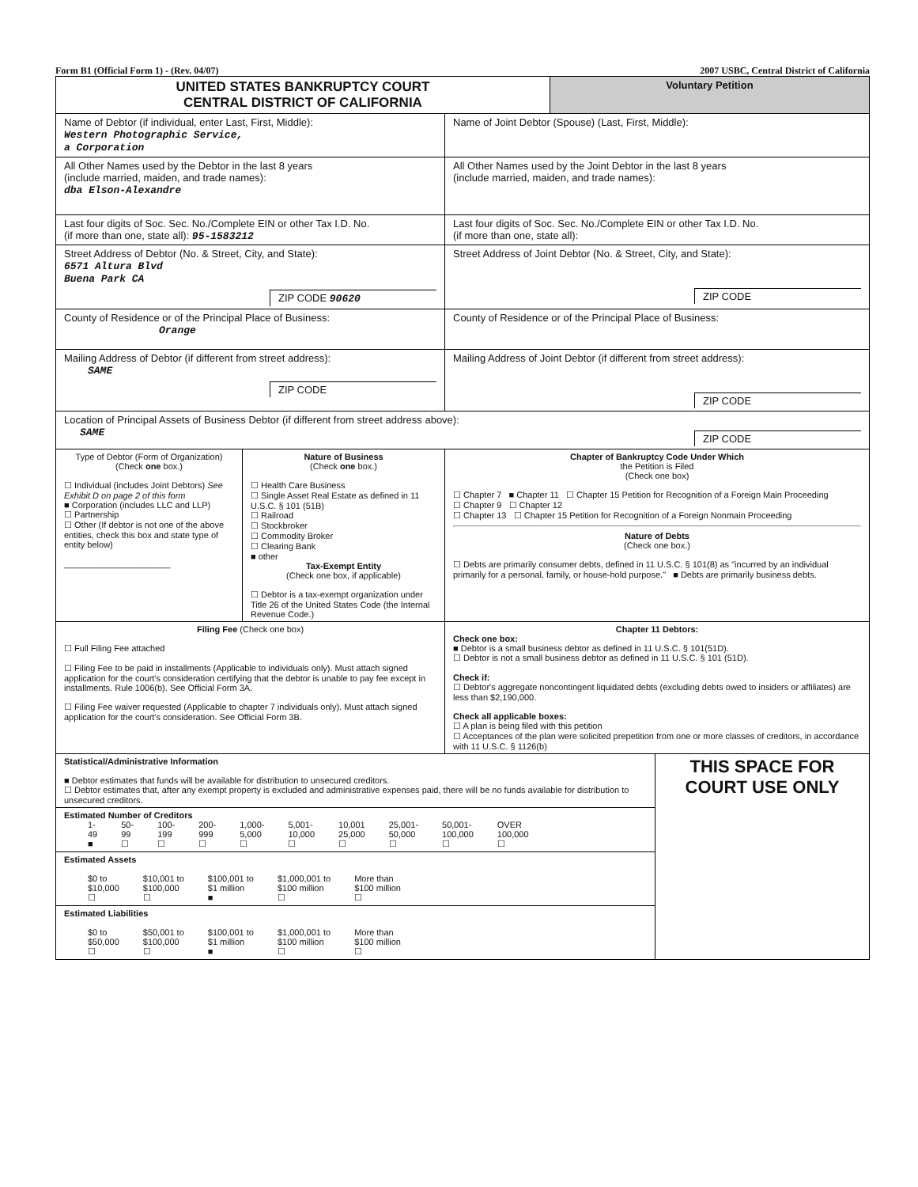Form B1 (Official Form 1) - (Rev. 04/07) 2007 USBC, Central District of California
| UNITED STATES BANKRUPTCY COURT CENTRAL DISTRICT OF CALIFORNIA | | | Voluntary Petition | |
| Name of Debtor (if individual, enter Last, First, Middle): Western Photographic Service, a Corporation | | Name of Joint Debtor (Spouse) (Last, First, Middle): | | |
| All Other Names used by the Debtor in the last 8 years (include married, maiden, and trade names): dba Elson-Alexandre | | All Other Names used by the Joint Debtor in the last 8 years (include married, maiden, and trade names): | | |
| Last four digits of Soc. Sec. No./Complete EIN or other Tax I.D. No. (if more than one, state all): 95-1583212 | | Last four digits of Soc. Sec. No./Complete EIN or other Tax I.D. No. (if more than one, state all): | | |
| Street Address of Debtor (No. & Street, City, and State): 6571 Altura Blvd Buena Park CA ZIP CODE 90620 | | Street Address of Joint Debtor (No. & Street, City, and State): ZIP CODE | | |
| County of Residence or of the Principal Place of Business: Orange | | County of Residence or of the Principal Place of Business: | | |
| Mailing Address of Debtor (if different from street address): SAME ZIP CODE | | Mailing Address of Joint Debtor (if different from street address): ZIP CODE | | |
| Location of Principal Assets of Business Debtor (if different from street address above): SAME ZIP CODE | | | | |
| Type of Debtor (Form of Organization) (Check one box.) ☐ Individual (includes Joint Debtors) See Exhibit D on page 2 of this form ■ Corporation (includes LLC and LLP) ☐ Partnership ☐ Other (If debtor is not one of the above entities, check this box and state type of entity below) ______________________ | Nature of Business (Check one box.) ☐ Health Care Business ☐ Single Asset Real Estate as defined in 11 U.S.C. § 101 (51B) ☐ Railroad ☐ Stockbroker ☐ Commodity Broker ☐ Clearing Bank ■ other Tax-Exempt Entity (Check one box, if applicable) ☐ Debtor is a tax-exempt organization under Title 26 of the United States Code (the Internal Revenue Code.) | Chapter of Bankruptcy Code Under Which the Petition is Filed (Check one box) ☐ Chapter 7 ■ Chapter 11 ☐ Chapter 15 Petition for Recognition of a Foreign Main Proceeding ☐ Chapter 9 ☐ Chapter 12 ☐ Chapter 13 ☐ Chapter 15 Petition for Recognition of a Foreign Nonmain Proceeding Nature of Debts (Check one box.) ☐ Debts are primarily consumer debts, defined in 11 U.S.C. § 101(8) as "incurred by an individual primarily for a personal, family, or house-hold purpose." ■ Debts are primarily business debts. | | |
| Filing Fee (Check one box) ☐ Full Filing Fee attached ☐ Filing Fee to be paid in installments (Applicable to individuals only). Must attach signed application for the court's consideration certifying that the debtor is unable to pay fee except in installments. Rule 1006(b). See Official Form 3A. ☐ Filing Fee waiver requested (Applicable to chapter 7 individuals only). Must attach signed application for the court's consideration. See Official Form 3B. | | Chapter 11 Debtors: Check one box: ■ Debtor is a small business debtor as defined in 11 U.S.C. § 101(51D). ☐ Debtor is not a small business debtor as defined in 11 U.S.C. § 101 (51D). Check if: ☐ Debtor's aggregate noncontingent liquidated debts (excluding debts owed to insiders or affiliates) are less than $2,190,000. Check all applicable boxes: ☐ A plan is being filed with this petition ☐ Acceptances of the plan were solicited prepetition from one or more classes of creditors, in accordance with 11 U.S.C. § 1126(b) | | |
| Statistical/Administrative Information ■ Debtor estimates that funds will be available for distribution to unsecured creditors. ☐ Debtor estimates that, after any exempt property is excluded and administrative expenses paid, there will be no funds available for distribution to unsecured creditors. | | | | THIS SPACE FOR COURT USE ONLY |
| Estimated Number of Creditors 1- 49 ■ 50- 99 ☐ 100- 199 ☐ 200- 999 ☐ 1,000- 5,000 ☐ 5,001- 10,000 ☐ 10,001 25,000 ☐ 25,001- 50,000 ☐ 50,001- 100,000 ☐ OVER 100,000 ☐ | | | | |
| Estimated Assets $0 to $10,000 ☐ $10,001 to $100,000 ☐ $100,001 to $1 million ■ $1,000,001 to $100 million ☐ More than $100 million ☐ | | | | |
| Estimated Liabilities $0 to $50,000 ☐ $50,001 to $100,000 ☐ $100,001 to $1 million ■ $1,000,001 to $100 million ☐ More than $100 million ☐ | | | | |